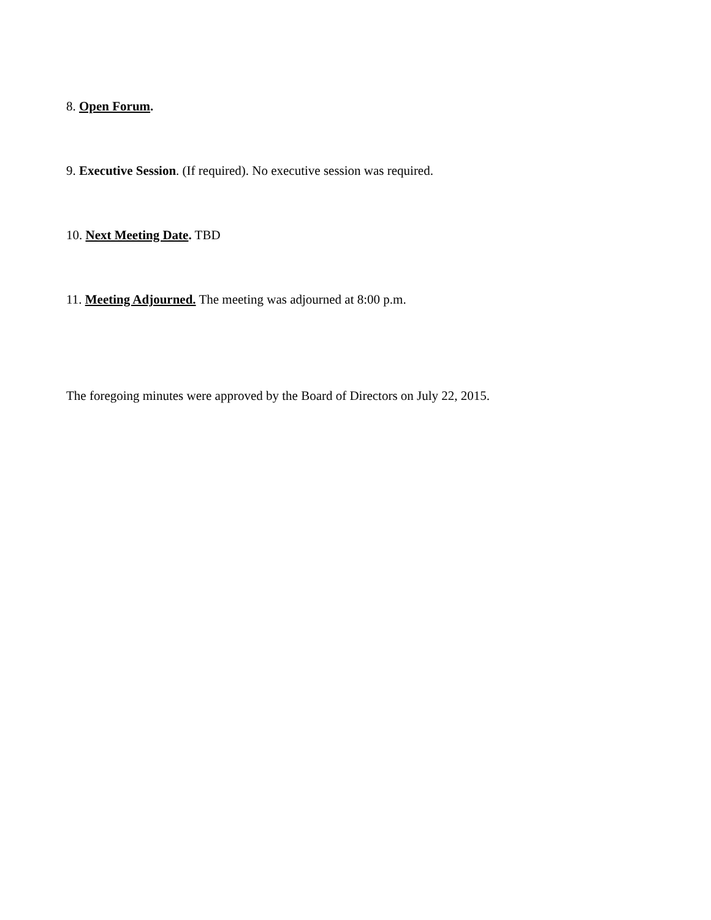8. Open Forum.
9. Executive Session. (If required). No executive session was required.
10. Next Meeting Date. TBD
11. Meeting Adjourned. The meeting was adjourned at 8:00 p.m.
The foregoing minutes were approved by the Board of Directors on July 22, 2015.